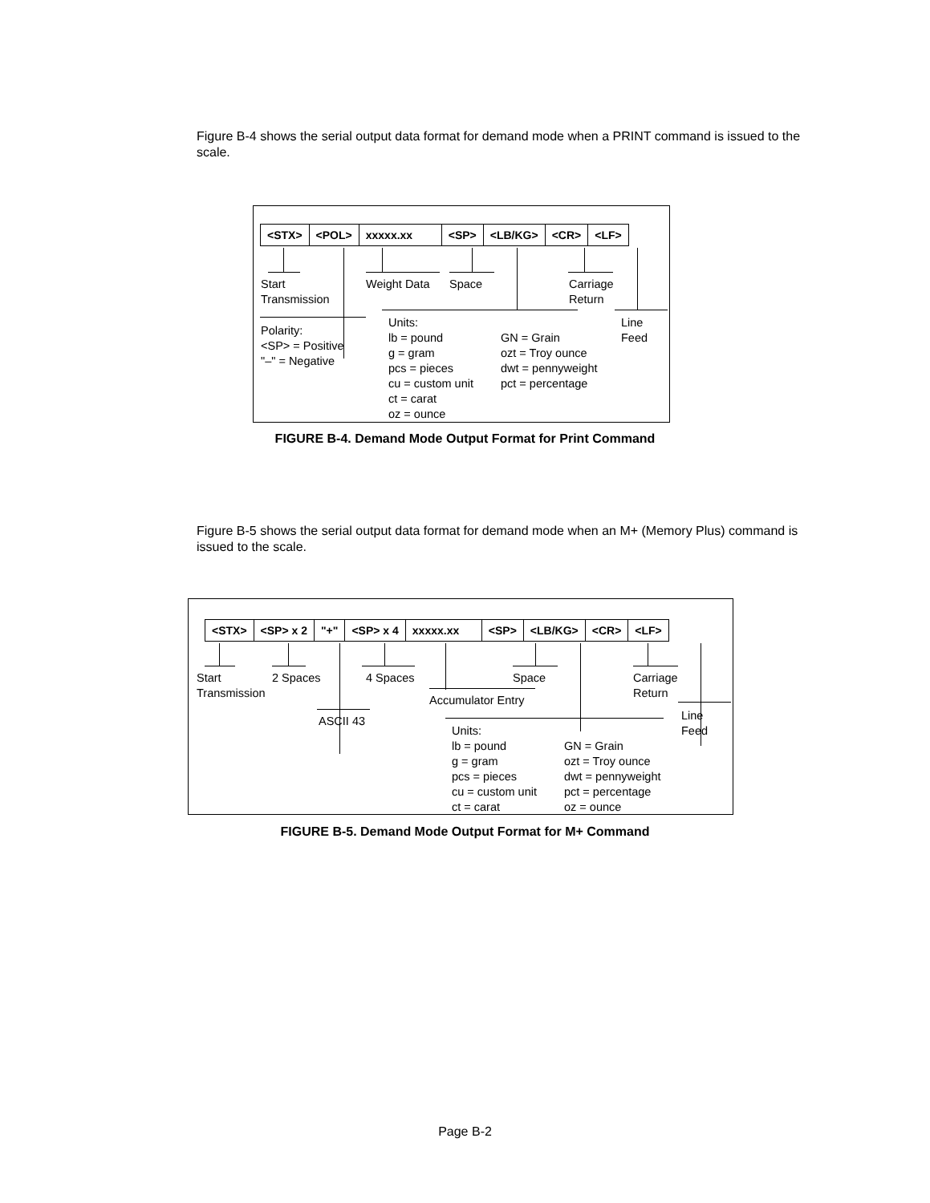Figure B-4 shows the serial output data format for demand mode when a PRINT command is issued to the scale.
| <STX> | <POL> | xxxxx.xx | <SP> | <LB/KG> | <CR> | <LF> |
Start
Transmission
Weight Data Space
Carriage
Return
Polarity:
<SP> = Positive
"–" = Negative
Units:
lb = pound
g = gram
pcs = pieces
cu = custom unit
ct = carat
oz = ounce
GN = Grain
ozt = Troy ounce
dwt = pennyweight
pct = percentage
Line
Feed
FIGURE B-4. Demand Mode Output Format for Print Command
Figure B-5 shows the serial output data format for demand mode when an M+ (Memory Plus) command is issued to the scale.
| <STX> | <SP> x 2 | "+" | <SP> x 4 | xxxxx.xx | <SP> | <LB/KG> | <CR> | <LF> |
Start
Transmission
2 Spaces 4 Spaces Space
Carriage
Return
Accumulator Entry
ASCII 43
Line
Feed
Units:
lb = pound
g = gram
pcs = pieces
cu = custom unit
ct = carat
GN = Grain
ozt = Troy ounce
dwt = pennyweight
pct = percentage
oz = ounce
FIGURE B-5. Demand Mode Output Format for M+ Command
Page B-2